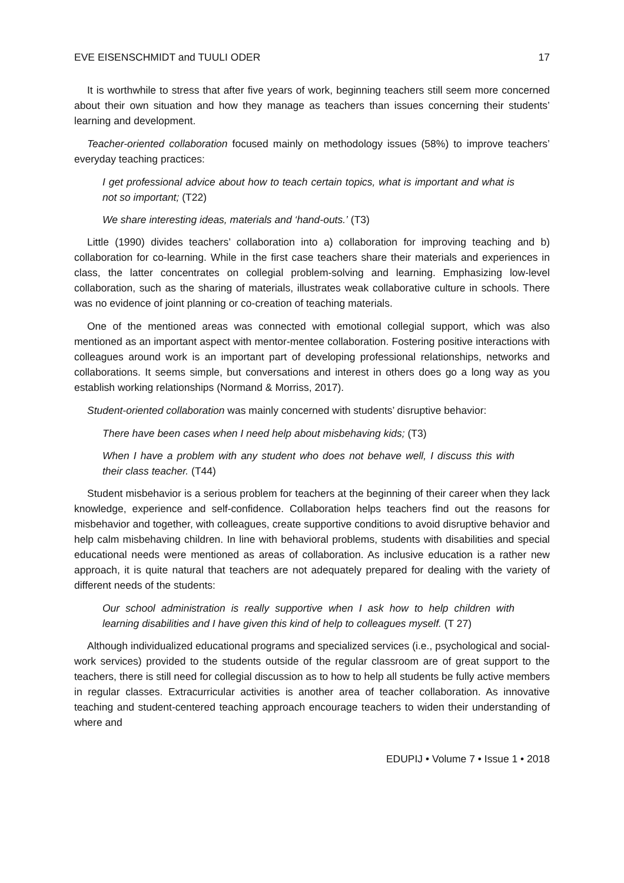EVE EISENSCHMIDT and TUULI ODER 17
It is worthwhile to stress that after five years of work, beginning teachers still seem more concerned about their own situation and how they manage as teachers than issues concerning their students’ learning and development.
Teacher-oriented collaboration focused mainly on methodology issues (58%) to improve teachers’ everyday teaching practices:
I get professional advice about how to teach certain topics, what is important and what is not so important; (T22)
We share interesting ideas, materials and ‘hand-outs.’ (T3)
Little (1990) divides teachers’ collaboration into a) collaboration for improving teaching and b) collaboration for co-learning. While in the first case teachers share their materials and experiences in class, the latter concentrates on collegial problem-solving and learning. Emphasizing low-level collaboration, such as the sharing of materials, illustrates weak collaborative culture in schools. There was no evidence of joint planning or co-creation of teaching materials.
One of the mentioned areas was connected with emotional collegial support, which was also mentioned as an important aspect with mentor-mentee collaboration. Fostering positive interactions with colleagues around work is an important part of developing professional relationships, networks and collaborations. It seems simple, but conversations and interest in others does go a long way as you establish working relationships (Normand & Morriss, 2017).
Student-oriented collaboration was mainly concerned with students’ disruptive behavior:
There have been cases when I need help about misbehaving kids; (T3)
When I have a problem with any student who does not behave well, I discuss this with their class teacher. (T44)
Student misbehavior is a serious problem for teachers at the beginning of their career when they lack knowledge, experience and self-confidence. Collaboration helps teachers find out the reasons for misbehavior and together, with colleagues, create supportive conditions to avoid disruptive behavior and help calm misbehaving children. In line with behavioral problems, students with disabilities and special educational needs were mentioned as areas of collaboration. As inclusive education is a rather new approach, it is quite natural that teachers are not adequately prepared for dealing with the variety of different needs of the students:
Our school administration is really supportive when I ask how to help children with learning disabilities and I have given this kind of help to colleagues myself. (T 27)
Although individualized educational programs and specialized services (i.e., psychological and social-work services) provided to the students outside of the regular classroom are of great support to the teachers, there is still need for collegial discussion as to how to help all students be fully active members in regular classes. Extracurricular activities is another area of teacher collaboration. As innovative teaching and student-centered teaching approach encourage teachers to widen their understanding of where and
EDUPIJ • Volume 7 • Issue 1 • 2018